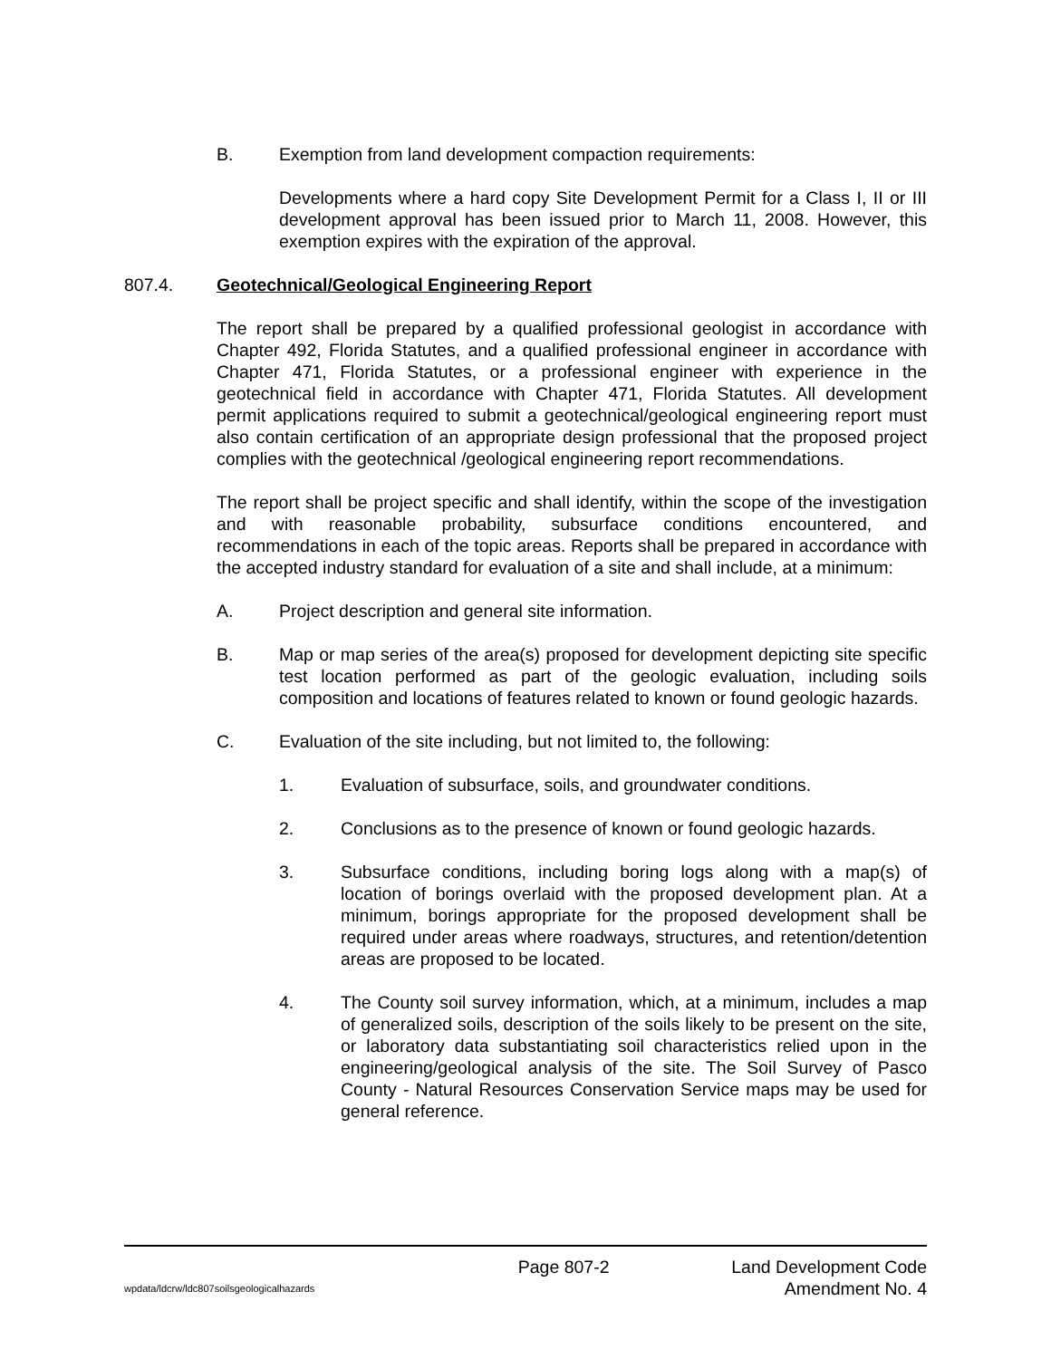B. Exemption from land development compaction requirements:
Developments where a hard copy Site Development Permit for a Class I, II or III development approval has been issued prior to March 11, 2008. However, this exemption expires with the expiration of the approval.
807.4. Geotechnical/Geological Engineering Report
The report shall be prepared by a qualified professional geologist in accordance with Chapter 492, Florida Statutes, and a qualified professional engineer in accordance with Chapter 471, Florida Statutes, or a professional engineer with experience in the geotechnical field in accordance with Chapter 471, Florida Statutes. All development permit applications required to submit a geotechnical/geological engineering report must also contain certification of an appropriate design professional that the proposed project complies with the geotechnical /geological engineering report recommendations.
The report shall be project specific and shall identify, within the scope of the investigation and with reasonable probability, subsurface conditions encountered, and recommendations in each of the topic areas. Reports shall be prepared in accordance with the accepted industry standard for evaluation of a site and shall include, at a minimum:
A. Project description and general site information.
B. Map or map series of the area(s) proposed for development depicting site specific test location performed as part of the geologic evaluation, including soils composition and locations of features related to known or found geologic hazards.
C. Evaluation of the site including, but not limited to, the following:
1. Evaluation of subsurface, soils, and groundwater conditions.
2. Conclusions as to the presence of known or found geologic hazards.
3. Subsurface conditions, including boring logs along with a map(s) of location of borings overlaid with the proposed development plan. At a minimum, borings appropriate for the proposed development shall be required under areas where roadways, structures, and retention/detention areas are proposed to be located.
4. The County soil survey information, which, at a minimum, includes a map of generalized soils, description of the soils likely to be present on the site, or laboratory data substantiating soil characteristics relied upon in the engineering/geological analysis of the site. The Soil Survey of Pasco County - Natural Resources Conservation Service maps may be used for general reference.
Page 807-2 Land Development Code
wpdata/ldcrw/ldc807soilsgeologicalhazards Amendment No. 4